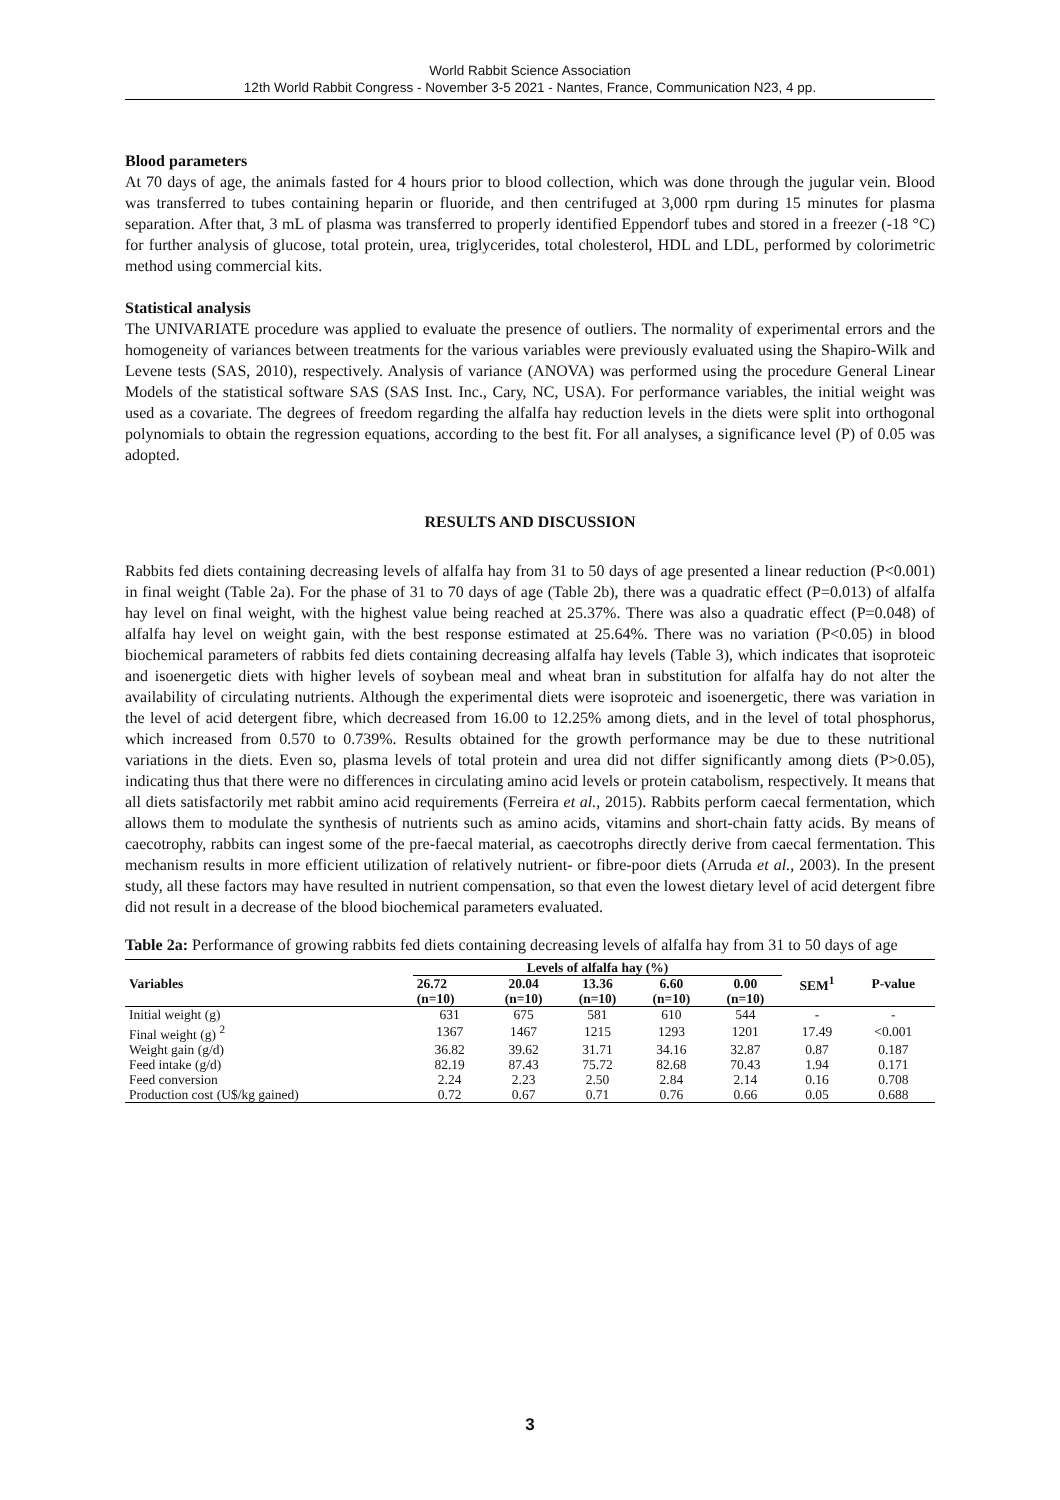World Rabbit Science Association
12th World Rabbit Congress - November 3-5 2021 - Nantes, France, Communication N23, 4 pp.
Blood parameters
At 70 days of age, the animals fasted for 4 hours prior to blood collection, which was done through the jugular vein. Blood was transferred to tubes containing heparin or fluoride, and then centrifuged at 3,000 rpm during 15 minutes for plasma separation. After that, 3 mL of plasma was transferred to properly identified Eppendorf tubes and stored in a freezer (-18 °C) for further analysis of glucose, total protein, urea, triglycerides, total cholesterol, HDL and LDL, performed by colorimetric method using commercial kits.
Statistical analysis
The UNIVARIATE procedure was applied to evaluate the presence of outliers. The normality of experimental errors and the homogeneity of variances between treatments for the various variables were previously evaluated using the Shapiro-Wilk and Levene tests (SAS, 2010), respectively. Analysis of variance (ANOVA) was performed using the procedure General Linear Models of the statistical software SAS (SAS Inst. Inc., Cary, NC, USA). For performance variables, the initial weight was used as a covariate. The degrees of freedom regarding the alfalfa hay reduction levels in the diets were split into orthogonal polynomials to obtain the regression equations, according to the best fit. For all analyses, a significance level (P) of 0.05 was adopted.
RESULTS AND DISCUSSION
Rabbits fed diets containing decreasing levels of alfalfa hay from 31 to 50 days of age presented a linear reduction (P<0.001) in final weight (Table 2a). For the phase of 31 to 70 days of age (Table 2b), there was a quadratic effect (P=0.013) of alfalfa hay level on final weight, with the highest value being reached at 25.37%. There was also a quadratic effect (P=0.048) of alfalfa hay level on weight gain, with the best response estimated at 25.64%. There was no variation (P<0.05) in blood biochemical parameters of rabbits fed diets containing decreasing alfalfa hay levels (Table 3), which indicates that isoproteic and isoenergetic diets with higher levels of soybean meal and wheat bran in substitution for alfalfa hay do not alter the availability of circulating nutrients. Although the experimental diets were isoproteic and isoenergetic, there was variation in the level of acid detergent fibre, which decreased from 16.00 to 12.25% among diets, and in the level of total phosphorus, which increased from 0.570 to 0.739%. Results obtained for the growth performance may be due to these nutritional variations in the diets. Even so, plasma levels of total protein and urea did not differ significantly among diets (P>0.05), indicating thus that there were no differences in circulating amino acid levels or protein catabolism, respectively. It means that all diets satisfactorily met rabbit amino acid requirements (Ferreira et al., 2015). Rabbits perform caecal fermentation, which allows them to modulate the synthesis of nutrients such as amino acids, vitamins and short-chain fatty acids. By means of caecotrophy, rabbits can ingest some of the pre-faecal material, as caecotrophs directly derive from caecal fermentation. This mechanism results in more efficient utilization of relatively nutrient- or fibre-poor diets (Arruda et al., 2003). In the present study, all these factors may have resulted in nutrient compensation, so that even the lowest dietary level of acid detergent fibre did not result in a decrease of the blood biochemical parameters evaluated.
Table 2a: Performance of growing rabbits fed diets containing decreasing levels of alfalfa hay from 31 to 50 days of age
| Variables | Levels of alfalfa hay (%) | | | | | SEM<sup>1</sup> | P-value |
| --- | --- | --- | --- | --- | --- | --- | --- |
| | 26.72 (n=10) | 20.04 (n=10) | 13.36 (n=10) | 6.60 (n=10) | 0.00 (n=10) | | |
| Initial weight (g) | 631 | 675 | 581 | 610 | 544 | - | - |
| Final weight (g) <sup>2</sup> | 1367 | 1467 | 1215 | 1293 | 1201 | 17.49 | <0.001 |
| Weight gain (g/d) | 36.82 | 39.62 | 31.71 | 34.16 | 32.87 | 0.87 | 0.187 |
| Feed intake (g/d) | 82.19 | 87.43 | 75.72 | 82.68 | 70.43 | 1.94 | 0.171 |
| Feed conversion | 2.24 | 2.23 | 2.50 | 2.84 | 2.14 | 0.16 | 0.708 |
| Production cost (U$/kg gained) | 0.72 | 0.67 | 0.71 | 0.76 | 0.66 | 0.05 | 0.688 |
3